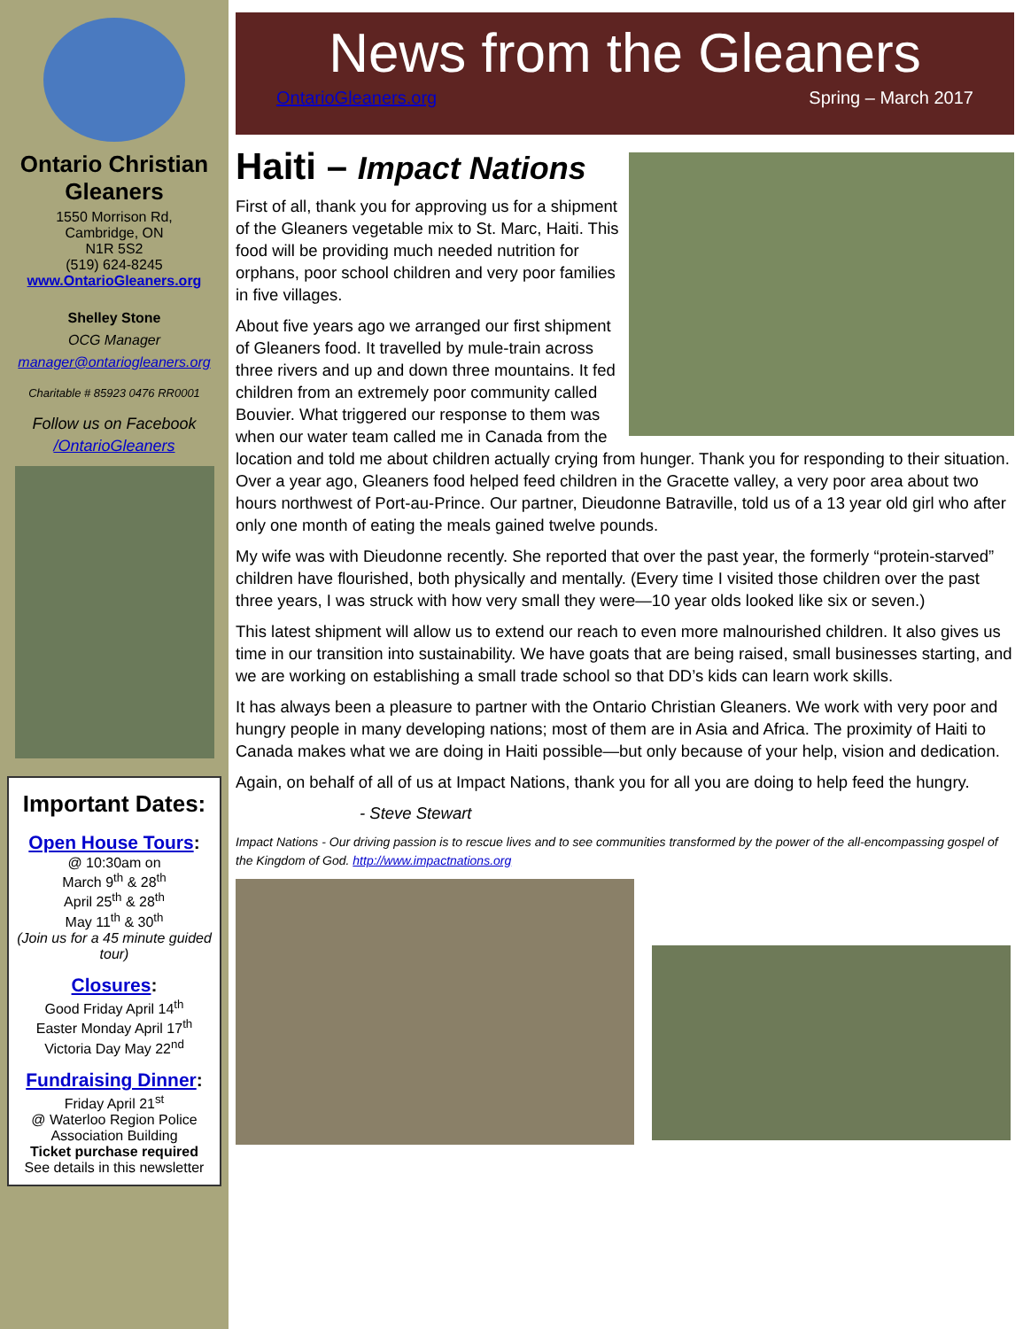Ontario Christian Gleaners
1550 Morrison Rd,
Cambridge, ON
N1R 5S2
(519) 624-8245
www.OntarioGleaners.org
Shelley Stone
OCG Manager
manager@ontariogleaners.org
Charitable # 85923 0476 RR0001
Follow us on Facebook /OntarioGleaners
Important Dates:
Open House Tours:
@ 10:30am on
March 9<sup>th</sup> & 28<sup>th</sup>
April 25<sup>th</sup> & 28<sup>th</sup>
May 11<sup>th</sup> & 30<sup>th</sup>
(Join us for a 45 minute guided tour)
Closures:
Good Friday April 14<sup>th</sup>
Easter Monday April 17<sup>th</sup>
Victoria Day May 22<sup>nd</sup>
Fundraising Dinner:
Friday April 21<sup>st</sup>
@ Waterloo Region Police Association Building
Ticket purchase required
See details in this newsletter
News from the Gleaners
OntarioGleaners.org Spring – March 2017
Haiti – Impact Nations
First of all, thank you for approving us for a shipment of the Gleaners vegetable mix to St. Marc, Haiti. This food will be providing much needed nutrition for orphans, poor school children and very poor families in five villages.
About five years ago we arranged our first shipment of Gleaners food. It travelled by mule-train across three rivers and up and down three mountains. It fed children from an extremely poor community called Bouvier. What triggered our response to them was when our water team called me in Canada from the location and told me about children actually crying from hunger. Thank you for responding to their situation. Over a year ago, Gleaners food helped feed children in the Gracette valley, a very poor area about two hours northwest of Port-au-Prince. Our partner, Dieudonne Batraville, told us of a 13 year old girl who after only one month of eating the meals gained twelve pounds.
My wife was with Dieudonne recently. She reported that over the past year, the formerly “protein-starved” children have flourished, both physically and mentally. (Every time I visited those children over the past three years, I was struck with how very small they were—10 year olds looked like six or seven.)
This latest shipment will allow us to extend our reach to even more malnourished children. It also gives us time in our transition into sustainability. We have goats that are being raised, small businesses starting, and we are working on establishing a small trade school so that DD’s kids can learn work skills.
It has always been a pleasure to partner with the Ontario Christian Gleaners. We work with very poor and hungry people in many developing nations; most of them are in Asia and Africa. The proximity of Haiti to Canada makes what we are doing in Haiti possible—but only because of your help, vision and dedication.
Again, on behalf of all of us at Impact Nations, thank you for all you are doing to help feed the hungry.
- Steve Stewart
Impact Nations - Our driving passion is to rescue lives and to see communities transformed by the power of the all-encompassing gospel of the Kingdom of God. http://www.impactnations.org